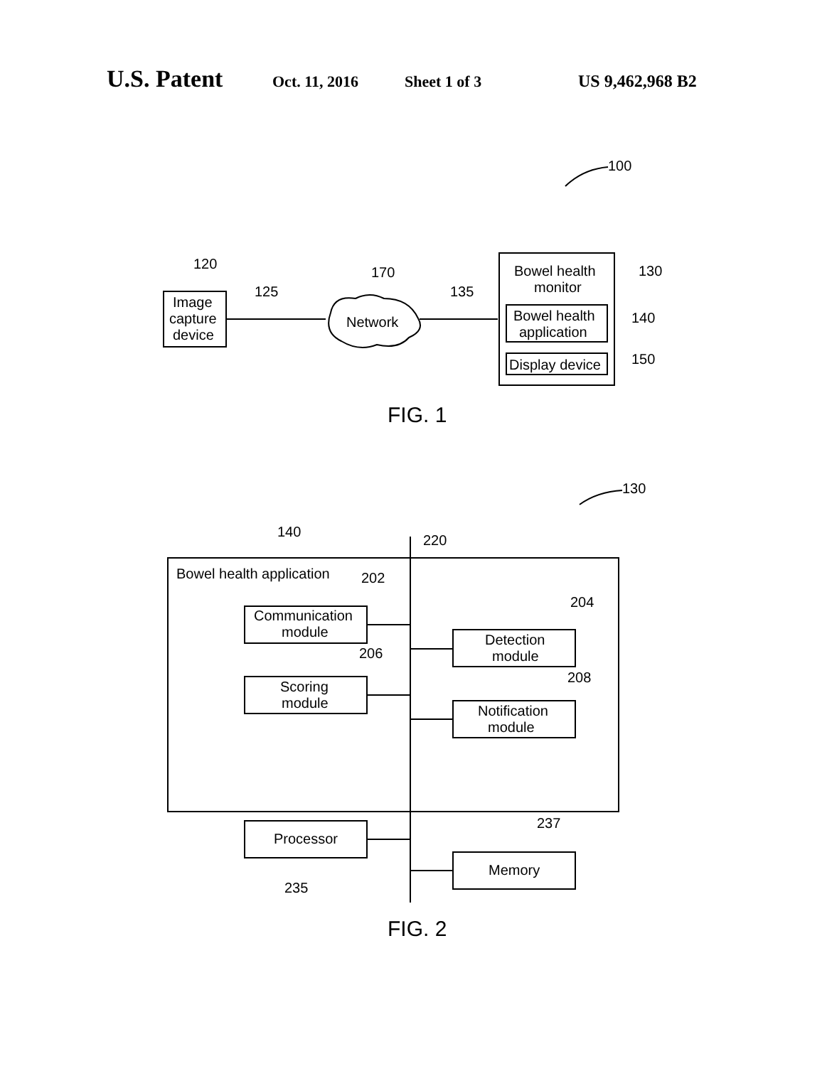U.S. Patent Oct. 11, 2016 Sheet 1 of 3 US 9,462,968 B2
100
120
Image
capture
device
125
170
Network
135
Bowel health
monitor
130
Bowel health
application
140
Display device
150
FIG. 1
130
140
220
Bowel health application
202
Communication
module
204
Detection
module
206
Scoring
module
208
Notification
module
Processor
237
Memory
235
FIG. 2